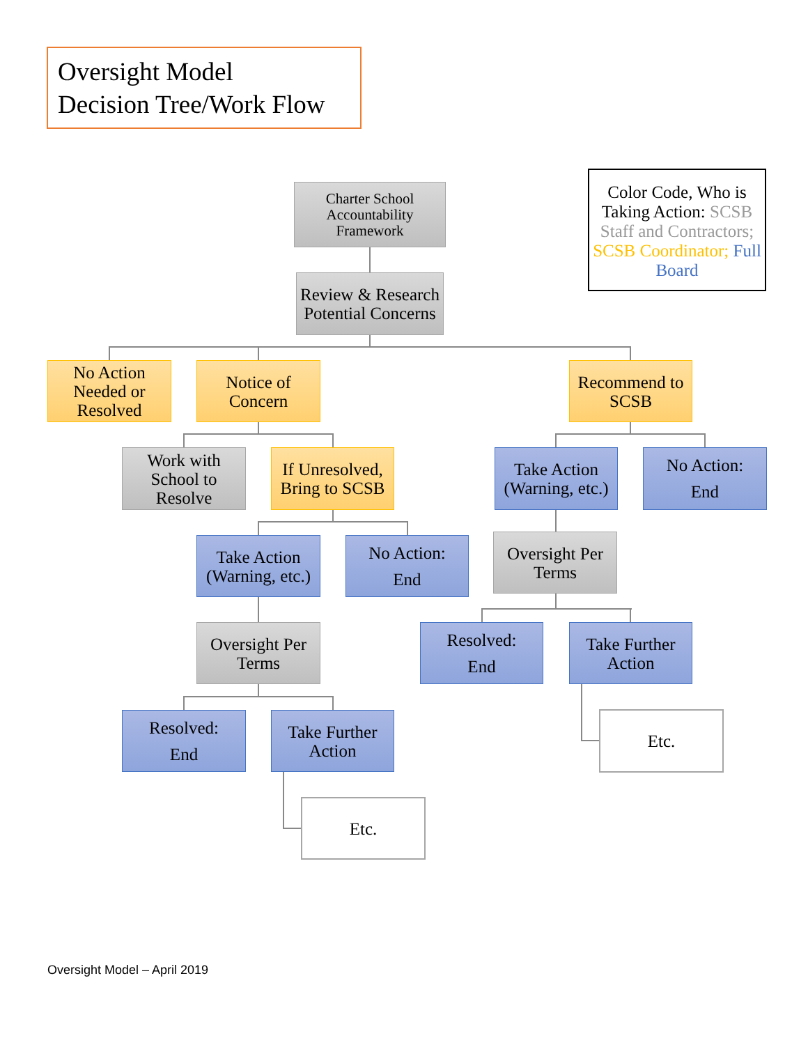Oversight Model
Decision Tree/Work Flow
Color Code, Who is Taking Action: SCSB Staff and Contractors; SCSB Coordinator; Full Board
Charter School Accountability Framework
Review & Research Potential Concerns
No Action Needed or Resolved
Notice of Concern
Recommend to SCSB
Work with School to Resolve
If Unresolved, Bring to SCSB
Take Action (Warning, etc.)
No Action:
End
Take Action (Warning, etc.)
No Action:
End
Oversight Per Terms
Oversight Per Terms
Resolved:
End
Take Further Action
Resolved:
End
Take Further Action
Etc.
Etc.
Oversight Model – April 2019